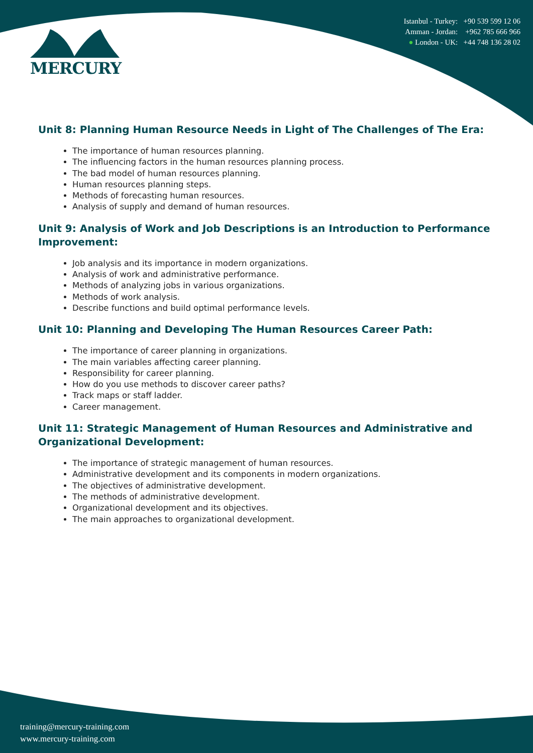MERCURY
Istanbul - Turkey: +90 539 599 12 06
Amman - Jordan: +962 785 666 966
● London - UK: +44 748 136 28 02
Unit 8: Planning Human Resource Needs in Light of The Challenges of The Era:
The importance of human resources planning.
The influencing factors in the human resources planning process.
The bad model of human resources planning.
Human resources planning steps.
Methods of forecasting human resources.
Analysis of supply and demand of human resources.
Unit 9: Analysis of Work and Job Descriptions is an Introduction to Performance Improvement:
Job analysis and its importance in modern organizations.
Analysis of work and administrative performance.
Methods of analyzing jobs in various organizations.
Methods of work analysis.
Describe functions and build optimal performance levels.
Unit 10: Planning and Developing The Human Resources Career Path:
The importance of career planning in organizations.
The main variables affecting career planning.
Responsibility for career planning.
How do you use methods to discover career paths?
Track maps or staff ladder.
Career management.
Unit 11: Strategic Management of Human Resources and Administrative and Organizational Development:
The importance of strategic management of human resources.
Administrative development and its components in modern organizations.
The objectives of administrative development.
The methods of administrative development.
Organizational development and its objectives.
The main approaches to organizational development.
training@mercury-training.com
www.mercury-training.com